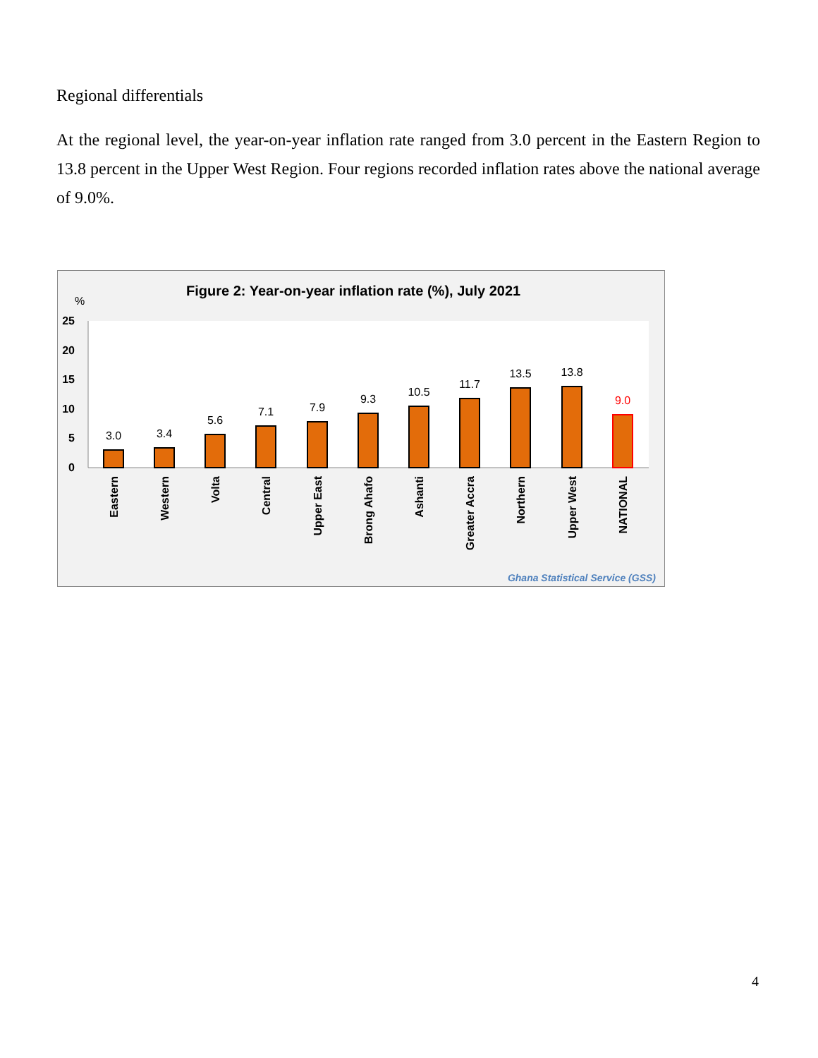Regional differentials
At the regional level, the year-on-year inflation rate ranged from 3.0 percent in the Eastern Region to 13.8 percent in the Upper West Region. Four regions recorded inflation rates above the national average of 9.0%.
Figure 2: Year-on-year inflation rate (%), July 2021
%
25
20
15
10
5
0
3.0
3.4
5.6
7.1
7.9
9.3
10.5
11.7
13.5
13.8
9.0
Eastern
Western
Volta
Central
Upper East
Brong Ahafo
Ashanti
Greater Accra
Northern
Upper West
NATIONAL
Ghana Statistical Service (GSS)
4